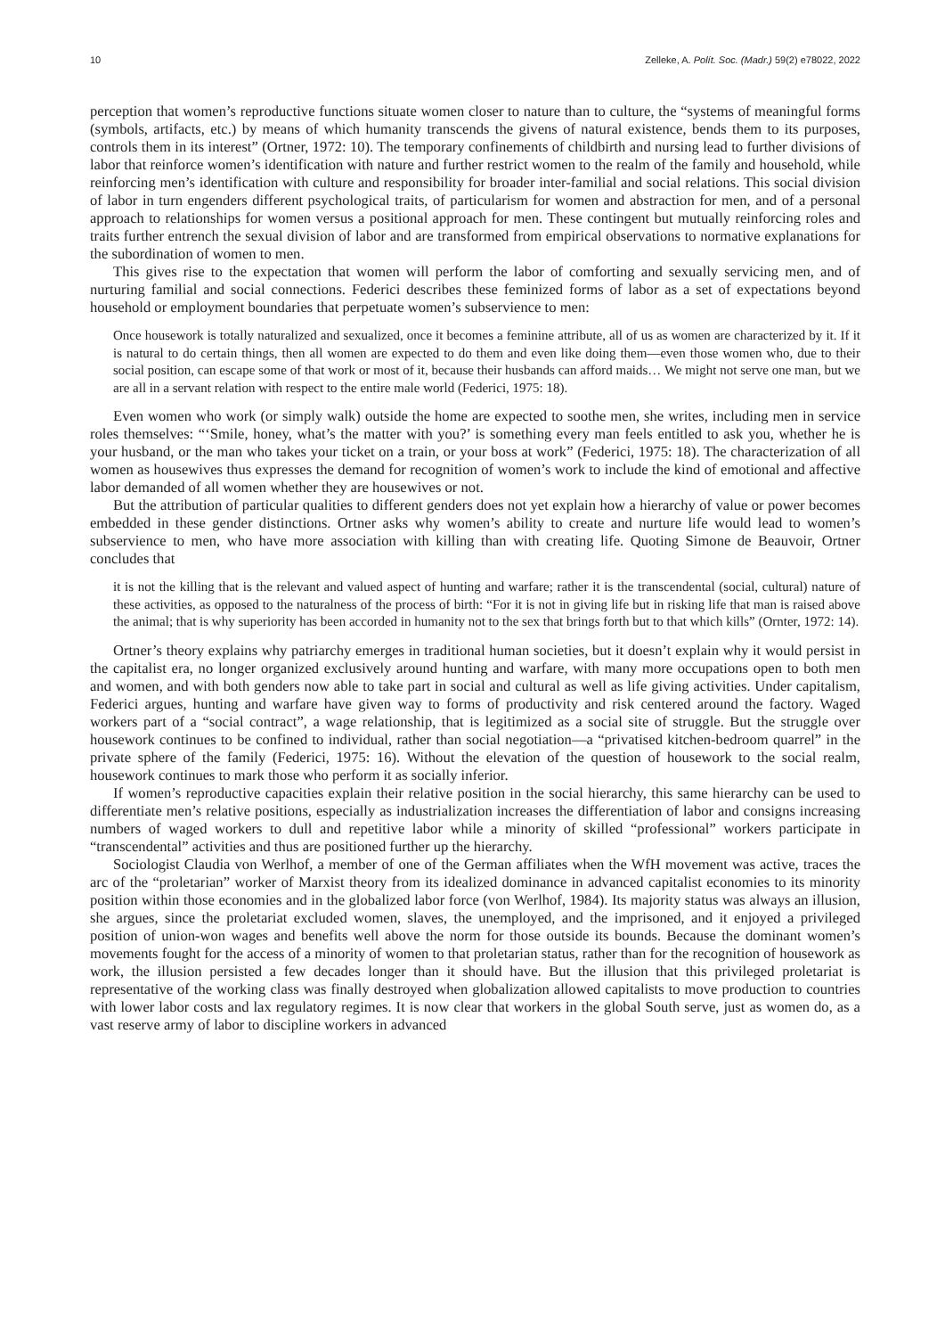10 Zelleke, A. Polít. Soc. (Madr.) 59(2) e78022, 2022
perception that women’s reproductive functions situate women closer to nature than to culture, the “systems of meaningful forms (symbols, artifacts, etc.) by means of which humanity transcends the givens of natural existence, bends them to its purposes, controls them in its interest” (Ortner, 1972: 10). The temporary confinements of childbirth and nursing lead to further divisions of labor that reinforce women’s identification with nature and further restrict women to the realm of the family and household, while reinforcing men’s identification with culture and responsibility for broader inter-familial and social relations. This social division of labor in turn engenders different psychological traits, of particularism for women and abstraction for men, and of a personal approach to relationships for women versus a positional approach for men. These contingent but mutually reinforcing roles and traits further entrench the sexual division of labor and are transformed from empirical observations to normative explanations for the subordination of women to men.
This gives rise to the expectation that women will perform the labor of comforting and sexually servicing men, and of nurturing familial and social connections. Federici describes these feminized forms of labor as a set of expectations beyond household or employment boundaries that perpetuate women’s subservience to men:
Once housework is totally naturalized and sexualized, once it becomes a feminine attribute, all of us as women are characterized by it. If it is natural to do certain things, then all women are expected to do them and even like doing them—even those women who, due to their social position, can escape some of that work or most of it, because their husbands can afford maids… We might not serve one man, but we are all in a servant relation with respect to the entire male world (Federici, 1975: 18).
Even women who work (or simply walk) outside the home are expected to soothe men, she writes, including men in service roles themselves: “‘Smile, honey, what’s the matter with you?’ is something every man feels entitled to ask you, whether he is your husband, or the man who takes your ticket on a train, or your boss at work” (Federici, 1975: 18). The characterization of all women as housewives thus expresses the demand for recognition of women’s work to include the kind of emotional and affective labor demanded of all women whether they are housewives or not.
But the attribution of particular qualities to different genders does not yet explain how a hierarchy of value or power becomes embedded in these gender distinctions. Ortner asks why women’s ability to create and nurture life would lead to women’s subservience to men, who have more association with killing than with creating life. Quoting Simone de Beauvoir, Ortner concludes that
it is not the killing that is the relevant and valued aspect of hunting and warfare; rather it is the transcendental (social, cultural) nature of these activities, as opposed to the naturalness of the process of birth: “For it is not in giving life but in risking life that man is raised above the animal; that is why superiority has been accorded in humanity not to the sex that brings forth but to that which kills” (Ornter, 1972: 14).
Ortner’s theory explains why patriarchy emerges in traditional human societies, but it doesn’t explain why it would persist in the capitalist era, no longer organized exclusively around hunting and warfare, with many more occupations open to both men and women, and with both genders now able to take part in social and cultural as well as life giving activities. Under capitalism, Federici argues, hunting and warfare have given way to forms of productivity and risk centered around the factory. Waged workers part of a “social contract”, a wage relationship, that is legitimized as a social site of struggle. But the struggle over housework continues to be confined to individual, rather than social negotiation—a “privatised kitchen-bedroom quarrel” in the private sphere of the family (Federici, 1975: 16). Without the elevation of the question of housework to the social realm, housework continues to mark those who perform it as socially inferior.
If women’s reproductive capacities explain their relative position in the social hierarchy, this same hierarchy can be used to differentiate men’s relative positions, especially as industrialization increases the differentiation of labor and consigns increasing numbers of waged workers to dull and repetitive labor while a minority of skilled “professional” workers participate in “transcendental” activities and thus are positioned further up the hierarchy.
Sociologist Claudia von Werlhof, a member of one of the German affiliates when the WfH movement was active, traces the arc of the “proletarian” worker of Marxist theory from its idealized dominance in advanced capitalist economies to its minority position within those economies and in the globalized labor force (von Werlhof, 1984). Its majority status was always an illusion, she argues, since the proletariat excluded women, slaves, the unemployed, and the imprisoned, and it enjoyed a privileged position of union-won wages and benefits well above the norm for those outside its bounds. Because the dominant women’s movements fought for the access of a minority of women to that proletarian status, rather than for the recognition of housework as work, the illusion persisted a few decades longer than it should have. But the illusion that this privileged proletariat is representative of the working class was finally destroyed when globalization allowed capitalists to move production to countries with lower labor costs and lax regulatory regimes. It is now clear that workers in the global South serve, just as women do, as a vast reserve army of labor to discipline workers in advanced